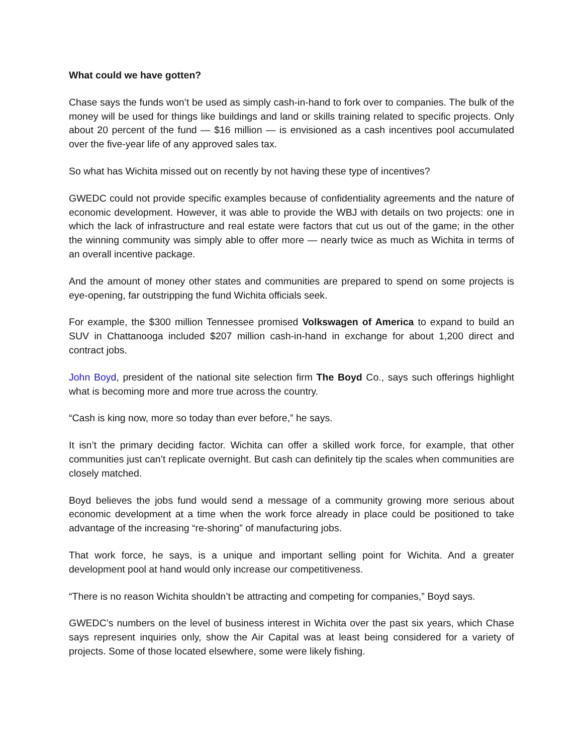What could we have gotten?
Chase says the funds won’t be used as simply cash-in-hand to fork over to companies. The bulk of the money will be used for things like buildings and land or skills training related to specific projects. Only about 20 percent of the fund — $16 million — is envisioned as a cash incentives pool accumulated over the five-year life of any approved sales tax.
So what has Wichita missed out on recently by not having these type of incentives?
GWEDC could not provide specific examples because of confidentiality agreements and the nature of economic development. However, it was able to provide the WBJ with details on two projects: one in which the lack of infrastructure and real estate were factors that cut us out of the game; in the other the winning community was simply able to offer more — nearly twice as much as Wichita in terms of an overall incentive package.
And the amount of money other states and communities are prepared to spend on some projects is eye-opening, far outstripping the fund Wichita officials seek.
For example, the $300 million Tennessee promised Volkswagen of America to expand to build an SUV in Chattanooga included $207 million cash-in-hand in exchange for about 1,200 direct and contract jobs.
John Boyd, president of the national site selection firm The Boyd Co., says such offerings highlight what is becoming more and more true across the country.
“Cash is king now, more so today than ever before,” he says.
It isn’t the primary deciding factor. Wichita can offer a skilled work force, for example, that other communities just can’t replicate overnight. But cash can definitely tip the scales when communities are closely matched.
Boyd believes the jobs fund would send a message of a community growing more serious about economic development at a time when the work force already in place could be positioned to take advantage of the increasing “re-shoring” of manufacturing jobs.
That work force, he says, is a unique and important selling point for Wichita. And a greater development pool at hand would only increase our competitiveness.
“There is no reason Wichita shouldn’t be attracting and competing for companies,” Boyd says.
GWEDC’s numbers on the level of business interest in Wichita over the past six years, which Chase says represent inquiries only, show the Air Capital was at least being considered for a variety of projects. Some of those located elsewhere, some were likely fishing.